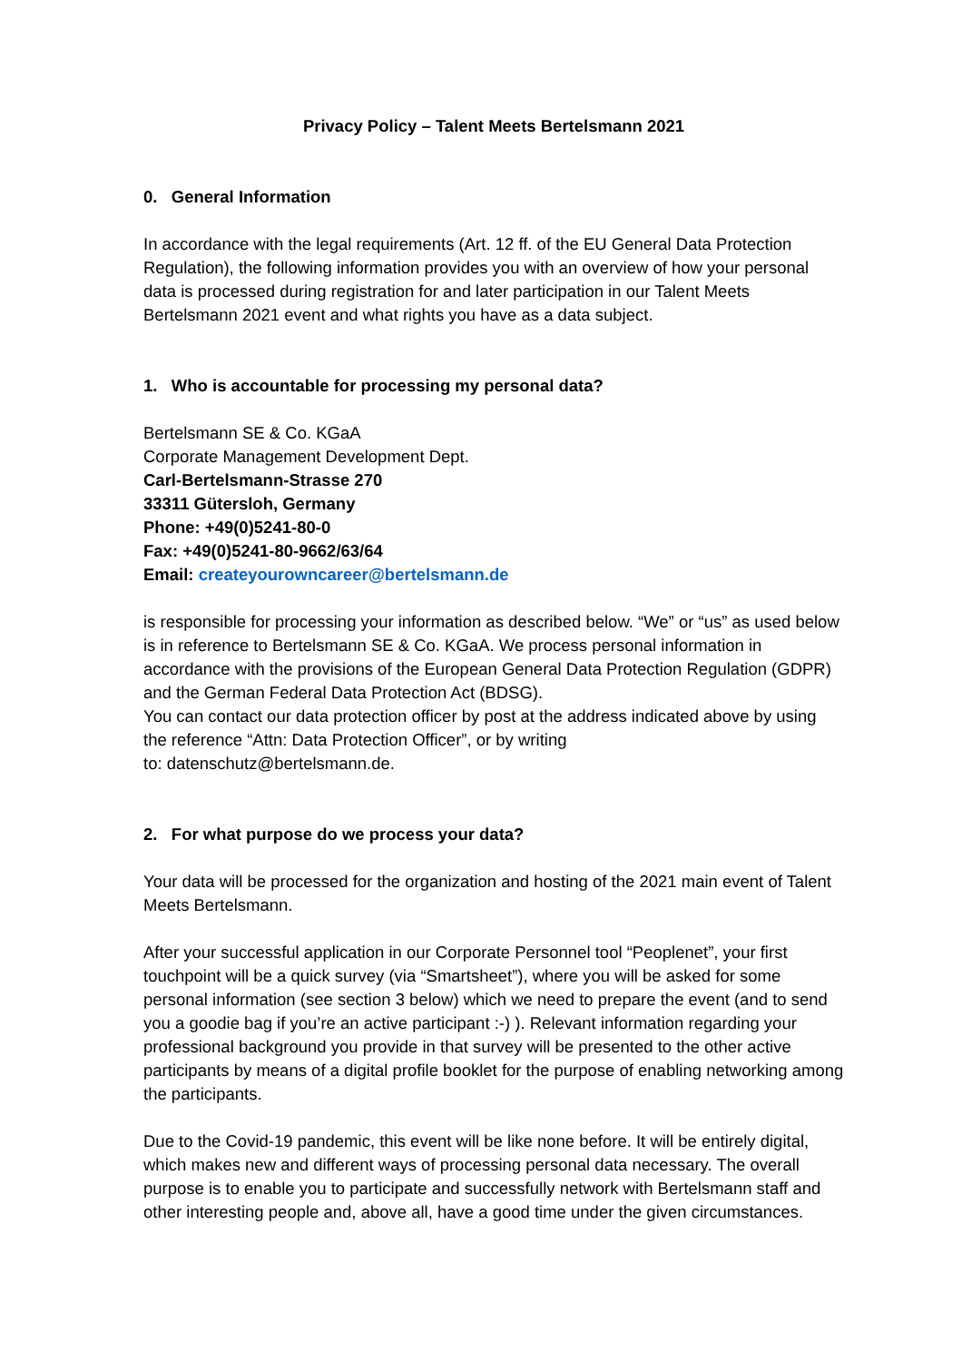Privacy Policy – Talent Meets Bertelsmann 2021
0. General Information
In accordance with the legal requirements (Art. 12 ff. of the EU General Data Protection Regulation), the following information provides you with an overview of how your personal data is processed during registration for and later participation in our Talent Meets Bertelsmann 2021 event and what rights you have as a data subject.
1. Who is accountable for processing my personal data?
Bertelsmann SE & Co. KGaA
Corporate Management Development Dept.
Carl-Bertelsmann-Strasse 270
33311 Gütersloh, Germany
Phone: +49(0)5241-80-0
Fax: +49(0)5241-80-9662/63/64
Email: createyourowncareer@bertelsmann.de
is responsible for processing your information as described below. “We” or “us” as used below is in reference to Bertelsmann SE & Co. KGaA. We process personal information in accordance with the provisions of the European General Data Protection Regulation (GDPR) and the German Federal Data Protection Act (BDSG).
You can contact our data protection officer by post at the address indicated above by using the reference “Attn: Data Protection Officer”, or by writing
to: datenschutz@bertelsmann.de.
2. For what purpose do we process your data?
Your data will be processed for the organization and hosting of the 2021 main event of Talent Meets Bertelsmann.
After your successful application in our Corporate Personnel tool “Peoplenet”, your first touchpoint will be a quick survey (via “Smartsheet”), where you will be asked for some personal information (see section 3 below) which we need to prepare the event (and to send you a goodie bag if you’re an active participant :-) ). Relevant information regarding your professional background you provide in that survey will be presented to the other active participants by means of a digital profile booklet for the purpose of enabling networking among the participants.
Due to the Covid-19 pandemic, this event will be like none before. It will be entirely digital, which makes new and different ways of processing personal data necessary. The overall purpose is to enable you to participate and successfully network with Bertelsmann staff and other interesting people and, above all, have a good time under the given circumstances.